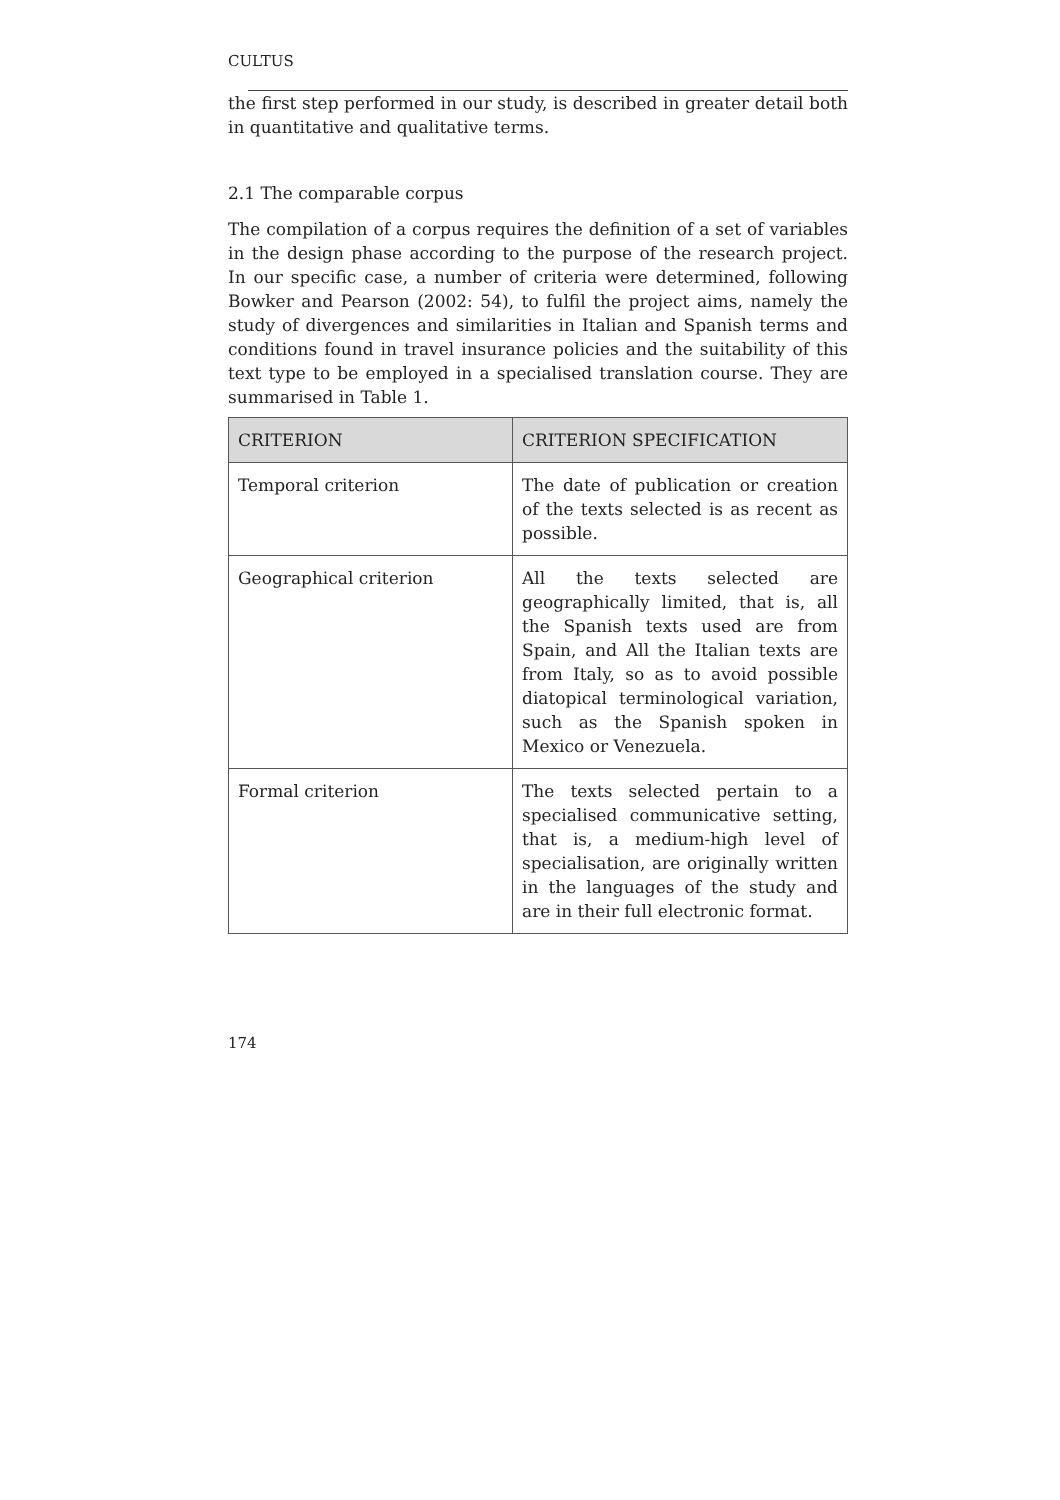CULTUS
the first step performed in our study, is described in greater detail both in quantitative and qualitative terms.
2.1 The comparable corpus
The compilation of a corpus requires the definition of a set of variables in the design phase according to the purpose of the research project. In our specific case, a number of criteria were determined, following Bowker and Pearson (2002: 54), to fulfil the project aims, namely the study of divergences and similarities in Italian and Spanish terms and conditions found in travel insurance policies and the suitability of this text type to be employed in a specialised translation course. They are summarised in Table 1.
| CRITERION | CRITERION SPECIFICATION |
| --- | --- |
| Temporal criterion | The date of publication or creation of the texts selected is as recent as possible. |
| Geographical criterion | All the texts selected are geographically limited, that is, all the Spanish texts used are from Spain, and All the Italian texts are from Italy, so as to avoid possible diatopical terminological variation, such as the Spanish spoken in Mexico or Venezuela. |
| Formal criterion | The texts selected pertain to a specialised communicative setting, that is, a medium-high level of specialisation, are originally written in the languages of the study and are in their full electronic format. |
174